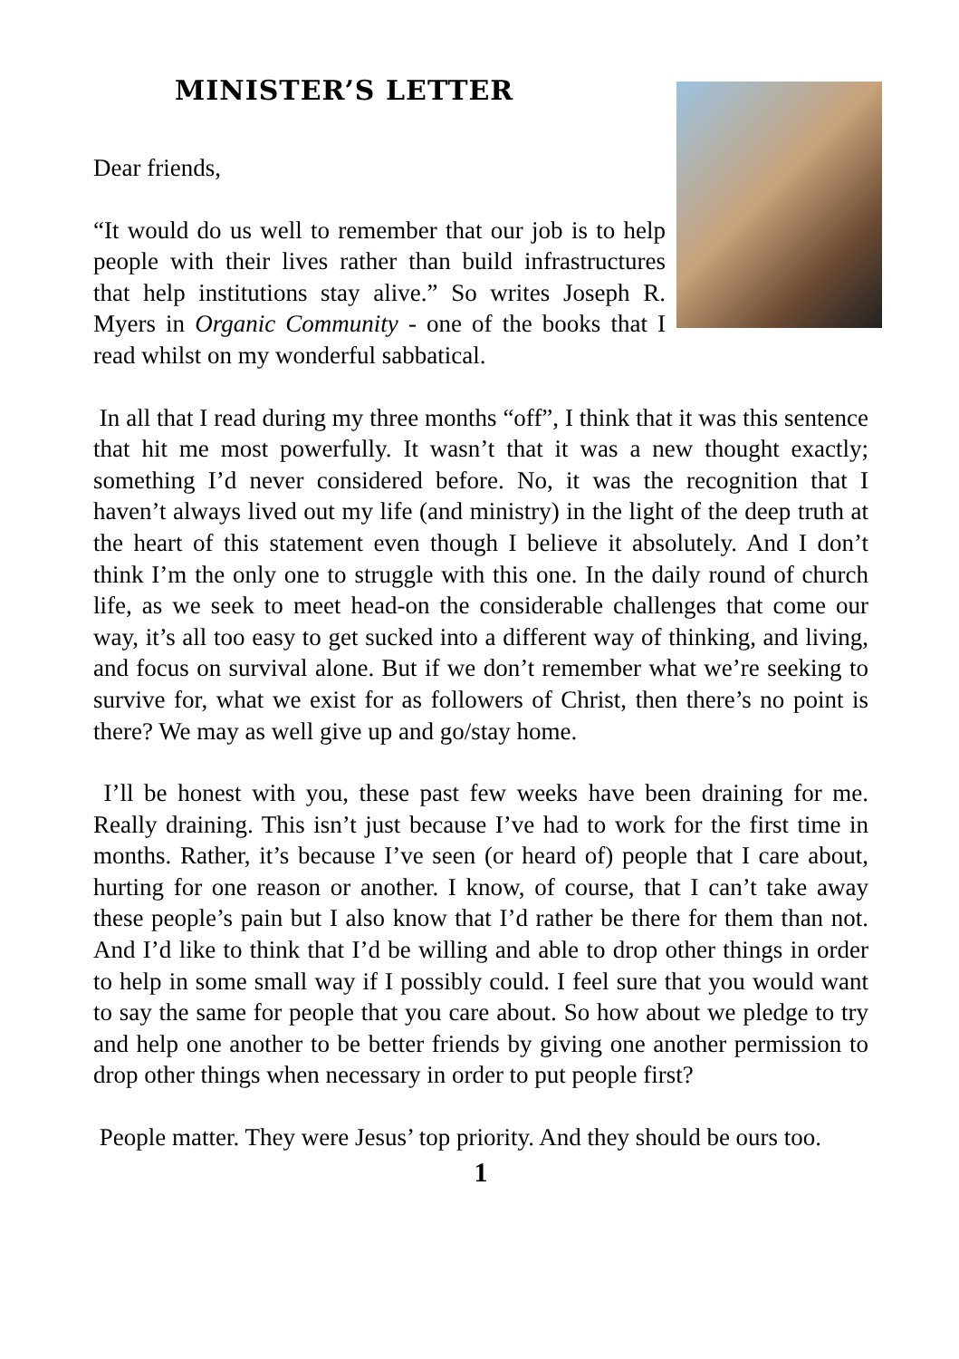MINISTER’S LETTER
Dear friends,
“It would do us well to remember that our job is to help people with their lives rather than build infrastructures that help institutions stay alive.” So writes Joseph R. Myers in Organic Community - one of the books that I read whilst on my wonderful sabbatical.
In all that I read during my three months “off”, I think that it was this sentence that hit me most powerfully. It wasn’t that it was a new thought exactly; something I’d never considered before. No, it was the recognition that I haven’t always lived out my life (and ministry) in the light of the deep truth at the heart of this statement even though I believe it absolutely. And I don’t think I’m the only one to struggle with this one. In the daily round of church life, as we seek to meet head-on the considerable challenges that come our way, it’s all too easy to get sucked into a different way of thinking, and living, and focus on survival alone. But if we don’t remember what we’re seeking to survive for, what we exist for as followers of Christ, then there’s no point is there? We may as well give up and go/stay home.
I’ll be honest with you, these past few weeks have been draining for me. Really draining. This isn’t just because I’ve had to work for the first time in months. Rather, it’s because I’ve seen (or heard of) people that I care about, hurting for one reason or another. I know, of course, that I can’t take away these people’s pain but I also know that I’d rather be there for them than not. And I’d like to think that I’d be willing and able to drop other things in order to help in some small way if I possibly could. I feel sure that you would want to say the same for people that you care about. So how about we pledge to try and help one another to be better friends by giving one another permission to drop other things when necessary in order to put people first?
People matter. They were Jesus’ top priority. And they should be ours too.
1